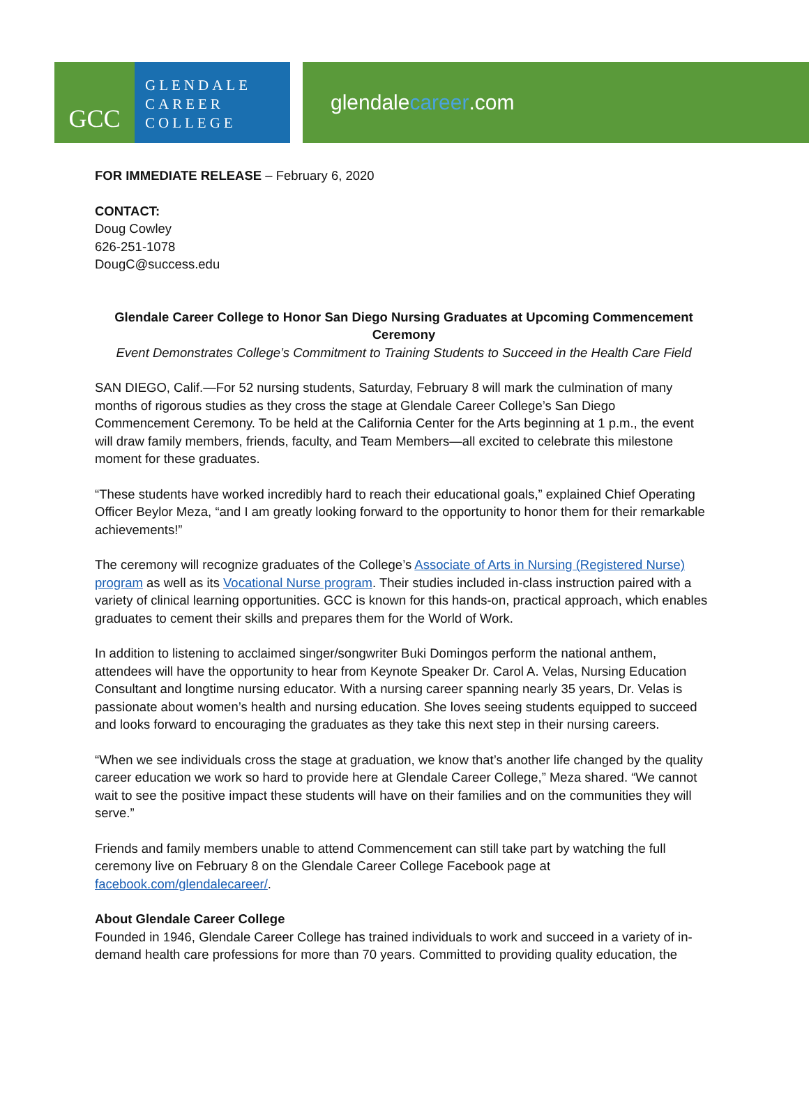GCC
GLENDALE
CAREER
COLLEGE
glendale career.com
FOR IMMEDIATE RELEASE – February 6, 2020
CONTACT:
Doug Cowley
626-251-1078
DougC@success.edu
Glendale Career College to Honor San Diego Nursing Graduates at Upcoming Commencement Ceremony
Event Demonstrates College’s Commitment to Training Students to Succeed in the Health Care Field
SAN DIEGO, Calif.—For 52 nursing students, Saturday, February 8 will mark the culmination of many months of rigorous studies as they cross the stage at Glendale Career College’s San Diego Commencement Ceremony. To be held at the California Center for the Arts beginning at 1 p.m., the event will draw family members, friends, faculty, and Team Members—all excited to celebrate this milestone moment for these graduates.
“These students have worked incredibly hard to reach their educational goals,” explained Chief Operating Officer Beylor Meza, “and I am greatly looking forward to the opportunity to honor them for their remarkable achievements!”
The ceremony will recognize graduates of the College’s Associate of Arts in Nursing (Registered Nurse) program as well as its Vocational Nurse program. Their studies included in-class instruction paired with a variety of clinical learning opportunities. GCC is known for this hands-on, practical approach, which enables graduates to cement their skills and prepares them for the World of Work.
In addition to listening to acclaimed singer/songwriter Buki Domingos perform the national anthem, attendees will have the opportunity to hear from Keynote Speaker Dr. Carol A. Velas, Nursing Education Consultant and longtime nursing educator. With a nursing career spanning nearly 35 years, Dr. Velas is passionate about women’s health and nursing education. She loves seeing students equipped to succeed and looks forward to encouraging the graduates as they take this next step in their nursing careers.
“When we see individuals cross the stage at graduation, we know that’s another life changed by the quality career education we work so hard to provide here at Glendale Career College,” Meza shared. “We cannot wait to see the positive impact these students will have on their families and on the communities they will serve.”
Friends and family members unable to attend Commencement can still take part by watching the full ceremony live on February 8 on the Glendale Career College Facebook page at facebook.com/glendalecareer/.
About Glendale Career College
Founded in 1946, Glendale Career College has trained individuals to work and succeed in a variety of in-demand health care professions for more than 70 years. Committed to providing quality education, the